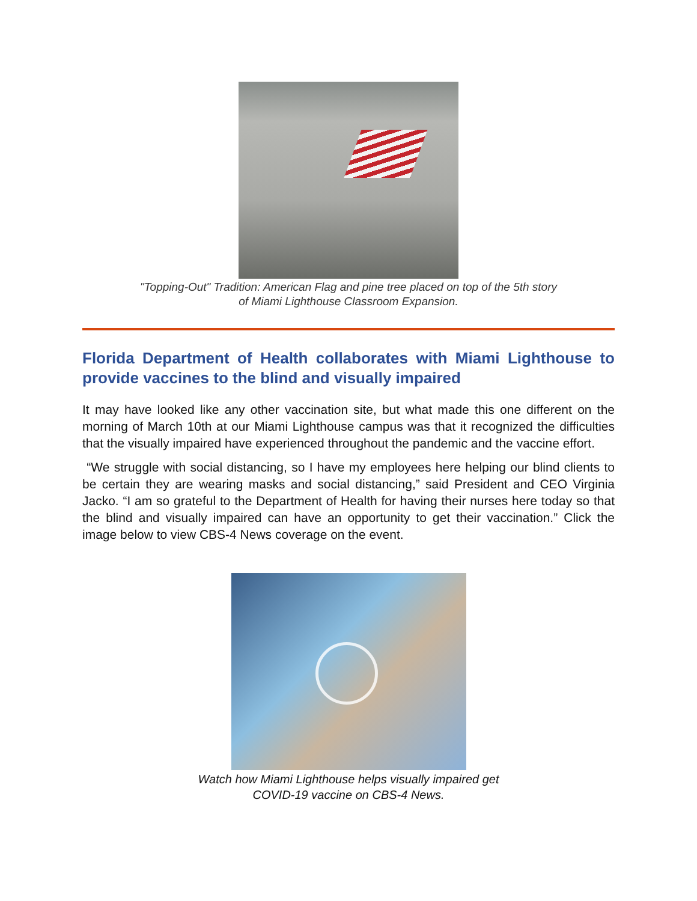"Topping-Out" Tradition: American Flag and pine tree placed on top of the 5th story
of Miami Lighthouse Classroom Expansion.
Florida Department of Health collaborates with Miami Lighthouse to provide vaccines to the blind and visually impaired
It may have looked like any other vaccination site, but what made this one different on the morning of March 10th at our Miami Lighthouse campus was that it recognized the difficulties that the visually impaired have experienced throughout the pandemic and the vaccine effort.
“We struggle with social distancing, so I have my employees here helping our blind clients to be certain they are wearing masks and social distancing,” said President and CEO Virginia Jacko. “I am so grateful to the Department of Health for having their nurses here today so that the blind and visually impaired can have an opportunity to get their vaccination.” Click the image below to view CBS-4 News coverage on the event.
Watch how Miami Lighthouse helps visually impaired get
COVID-19 vaccine on CBS-4 News.